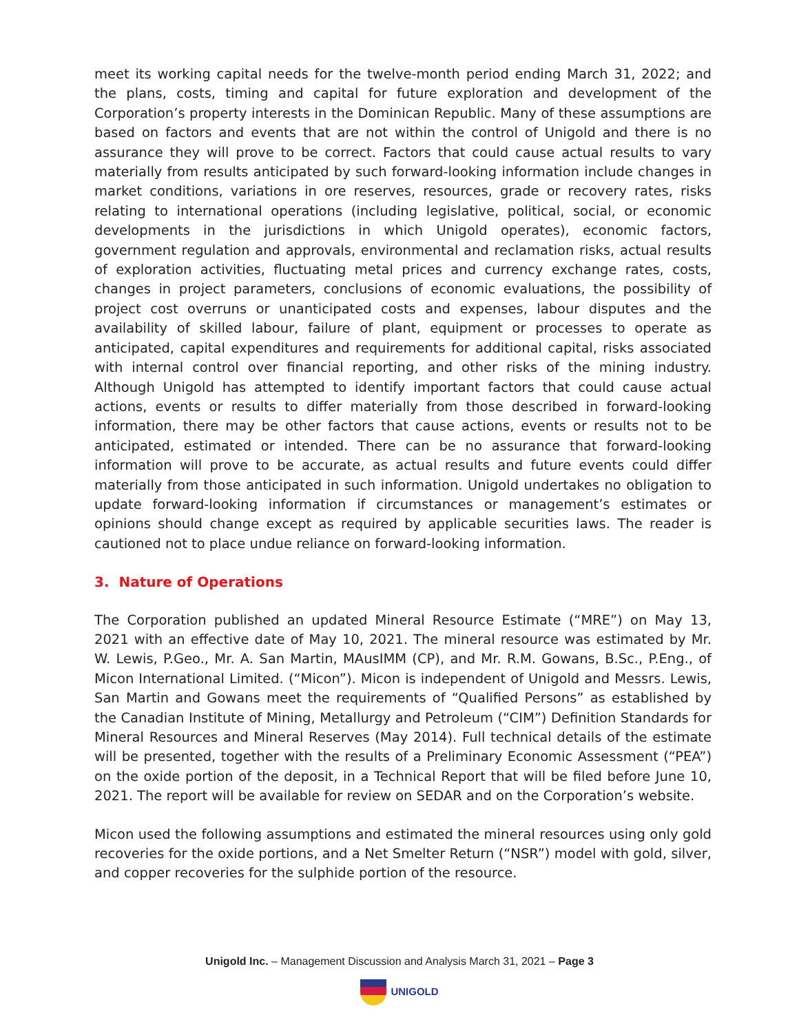meet its working capital needs for the twelve-month period ending March 31, 2022; and the plans, costs, timing and capital for future exploration and development of the Corporation’s property interests in the Dominican Republic. Many of these assumptions are based on factors and events that are not within the control of Unigold and there is no assurance they will prove to be correct. Factors that could cause actual results to vary materially from results anticipated by such forward-looking information include changes in market conditions, variations in ore reserves, resources, grade or recovery rates, risks relating to international operations (including legislative, political, social, or economic developments in the jurisdictions in which Unigold operates), economic factors, government regulation and approvals, environmental and reclamation risks, actual results of exploration activities, fluctuating metal prices and currency exchange rates, costs, changes in project parameters, conclusions of economic evaluations, the possibility of project cost overruns or unanticipated costs and expenses, labour disputes and the availability of skilled labour, failure of plant, equipment or processes to operate as anticipated, capital expenditures and requirements for additional capital, risks associated with internal control over financial reporting, and other risks of the mining industry. Although Unigold has attempted to identify important factors that could cause actual actions, events or results to differ materially from those described in forward-looking information, there may be other factors that cause actions, events or results not to be anticipated, estimated or intended. There can be no assurance that forward-looking information will prove to be accurate, as actual results and future events could differ materially from those anticipated in such information. Unigold undertakes no obligation to update forward-looking information if circumstances or management’s estimates or opinions should change except as required by applicable securities laws. The reader is cautioned not to place undue reliance on forward-looking information.
3. Nature of Operations
The Corporation published an updated Mineral Resource Estimate (“MRE”) on May 13, 2021 with an effective date of May 10, 2021. The mineral resource was estimated by Mr. W. Lewis, P.Geo., Mr. A. San Martin, MAusIMM (CP), and Mr. R.M. Gowans, B.Sc., P.Eng., of Micon International Limited. (“Micon”). Micon is independent of Unigold and Messrs. Lewis, San Martin and Gowans meet the requirements of “Qualified Persons” as established by the Canadian Institute of Mining, Metallurgy and Petroleum (“CIM”) Definition Standards for Mineral Resources and Mineral Reserves (May 2014). Full technical details of the estimate will be presented, together with the results of a Preliminary Economic Assessment (“PEA”) on the oxide portion of the deposit, in a Technical Report that will be filed before June 10, 2021. The report will be available for review on SEDAR and on the Corporation’s website.
Micon used the following assumptions and estimated the mineral resources using only gold recoveries for the oxide portions, and a Net Smelter Return (“NSR”) model with gold, silver, and copper recoveries for the sulphide portion of the resource.
Unigold Inc. – Management Discussion and Analysis March 31, 2021 – Page 3
UNIGOLD